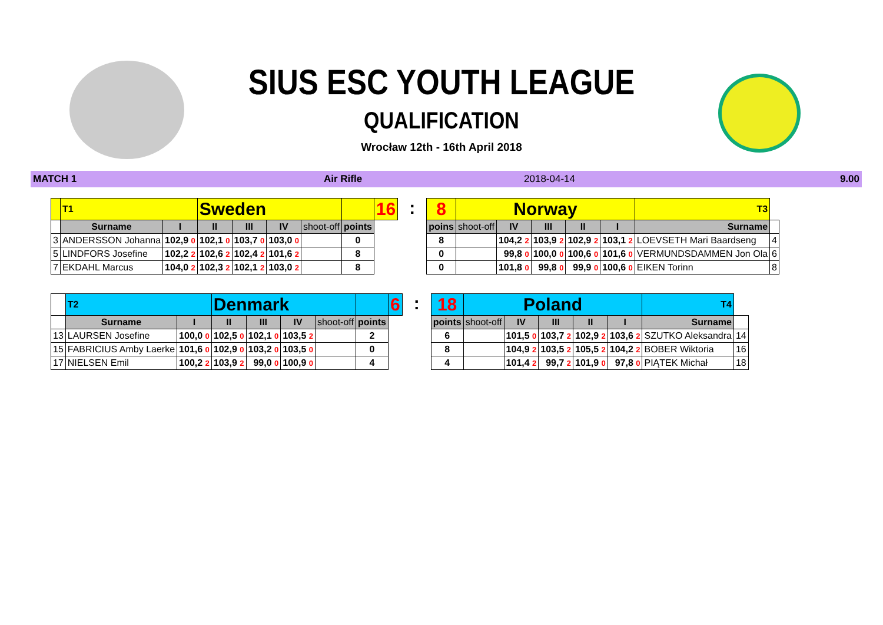SIUS ESC YOUTH LEAGUE
QUALIFICATION
Wrocław 12th - 16th April 2018
MATCH 1 Air Rifle 2018-04-14 9.00
| | T1 | | Sweden | | | | | 16 |
| | Surname | I | II | III | IV | shoot-off | points | |
| 3 | ANDERSSON Johanna | 102,9 0 | 102,1 0 | 103,7 0 | 103,0 0 | | 0 | |
| 5 | LINDFORS Josefine | 102,2 2 | 102,6 2 | 102,4 2 | 101,6 2 | | 8 | |
| 7 | EKDAHL Marcus | 104,0 2 | 102,3 2 | 102,1 2 | 103,0 2 | | 8 | |
:
| 8 | Norway | | | | | T3 | |
| poins | shoot-off | IV | III | II | I | Surname | |
| 8 | | 104,2 2 | 103,9 2 | 102,9 2 | 103,1 2 | LOEVSETH Mari Baardseng | 4 |
| 0 | | 99,8 0 | 100,0 0 | 100,6 0 | 101,6 0 | VERMUNDSDAMMEN Jon Ola | 6 |
| 0 | | 101,8 0 | 99,8 0 | 99,9 0 | 100,6 0 | EIKEN Torinn | 8 |
| | T2 | | Denmark | | | | | 6 |
| | Surname | I | II | III | IV | shoot-off | points | |
| 13 | LAURSEN Josefine | 100,0 0 | 102,5 0 | 102,1 0 | 103,5 2 | | 2 | |
| 15 | FABRICIUS Amby Laerke | 101,6 0 | 102,9 0 | 103,2 0 | 103,5 0 | | 0 | |
| 17 | NIELSEN Emil | 100,2 2 | 103,9 2 | 99,0 0 | 100,9 0 | | 4 | |
:
| 18 | Poland | | | | | T4 | |
| points | shoot-off | IV | III | II | I | Surname | |
| 6 | | 101,5 0 | 103,7 2 | 102,9 2 | 103,6 2 | SZUTKO Aleksandra | 14 |
| 8 | | 104,9 2 | 103,5 2 | 105,5 2 | 104,2 2 | BOBER Wiktoria | 16 |
| 4 | | 101,4 2 | 99,7 2 | 101,9 0 | 97,8 0 | PIĄTEK Michał | 18 |